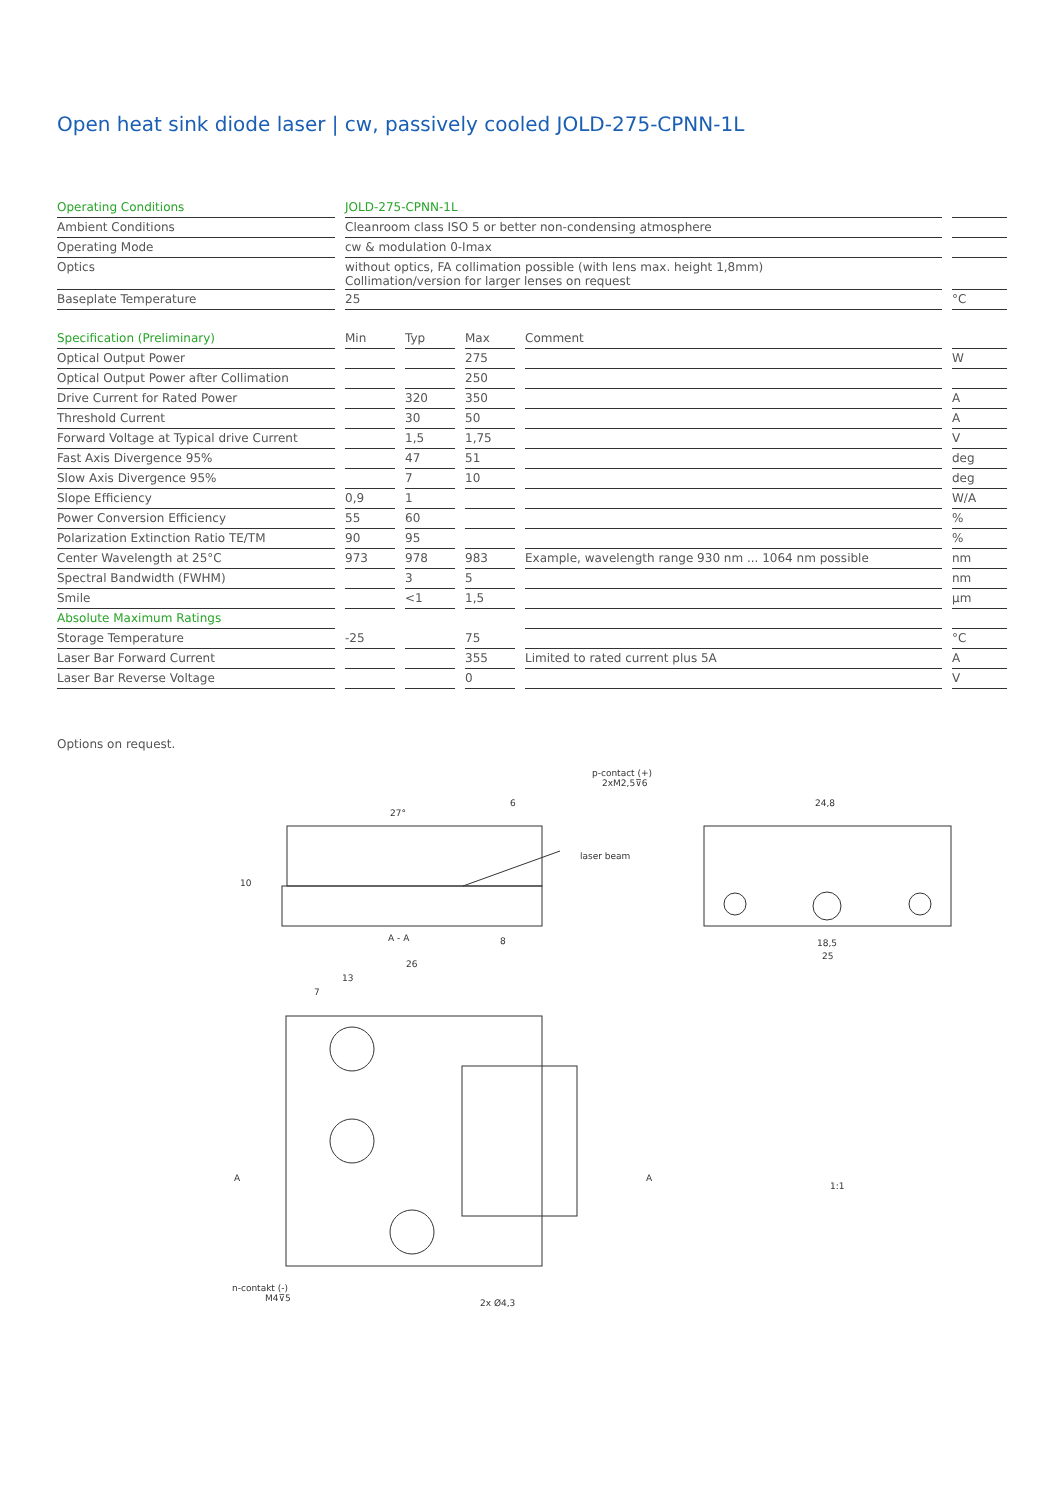Open heat sink diode laser | cw, passively cooled JOLD-275-CPNN-1L
| Operating Conditions | JOLD-275-CPNN-1L | | | | |
| Ambient Conditions | Cleanroom class ISO 5 or better non-condensing atmosphere | | | | |
| Operating Mode | cw & modulation 0-Imax | | | | |
| Optics | without optics, FA collimation possible (with lens max. height 1,8mm) Collimation/version for larger lenses on request | | | | |
| Baseplate Temperature | 25 | | | | °C |
| Specification (Preliminary) | Min | Typ | Max | Comment | |
| Optical Output Power | | | 275 | | W |
| Optical Output Power after Collimation | | | 250 | | |
| Drive Current for Rated Power | | 320 | 350 | | A |
| Threshold Current | | 30 | 50 | | A |
| Forward Voltage at Typical drive Current | | 1,5 | 1,75 | | V |
| Fast Axis Divergence 95% | | 47 | 51 | | deg |
| Slow Axis Divergence 95% | | 7 | 10 | | deg |
| Slope Efficiency | 0,9 | 1 | | | W/A |
| Power Conversion Efficiency | 55 | 60 | | | % |
| Polarization Extinction Ratio TE/TM | 90 | 95 | | | % |
| Center Wavelength at 25°C | 973 | 978 | 983 | Example, wavelength range 930 nm ... 1064 nm possible | nm |
| Spectral Bandwidth (FWHM) | | 3 | 5 | | nm |
| Smile | | <1 | 1,5 | | µm |
| Absolute Maximum Ratings | | | | | |
| Storage Temperature | -25 | | 75 | | °C |
| Laser Bar Forward Current | | | 355 | Limited to rated current plus 5A | A |
| Laser Bar Reverse Voltage | | | 0 | | V |
Options on request.
p-contact (+)
2xM2,5⊽6
laser beam
6
24,8
A - A
8
18,5
25
26
13
7
A
A
1:1
n-contakt (-)
M4⊽5
2x Ø4,3
27°
10